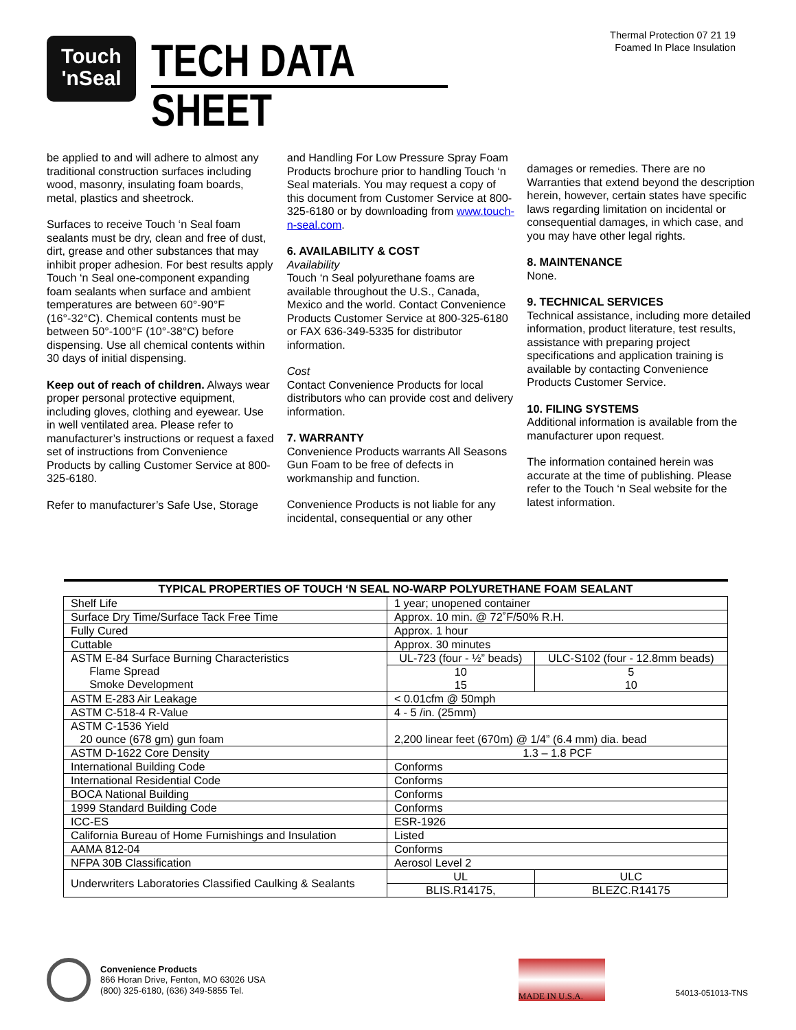Touch
'nSeal
TECH DATA SHEET
Thermal Protection 07 21 19
Foamed In Place Insulation
be applied to and will adhere to almost any traditional construction surfaces including wood, masonry, insulating foam boards, metal, plastics and sheetrock.
Surfaces to receive Touch ‘n Seal foam sealants must be dry, clean and free of dust, dirt, grease and other substances that may inhibit proper adhesion. For best results apply Touch ‘n Seal one-component expanding foam sealants when surface and ambient temperatures are between 60°-90°F (16°-32°C). Chemical contents must be between 50°-100°F (10°-38°C) before dispensing. Use all chemical contents within 30 days of initial dispensing.
Keep out of reach of children. Always wear proper personal protective equipment, including gloves, clothing and eyewear. Use in well ventilated area. Please refer to manufacturer’s instructions or request a faxed set of instructions from Convenience Products by calling Customer Service at 800-325-6180.
Refer to manufacturer’s Safe Use, Storage
and Handling For Low Pressure Spray Foam Products brochure prior to handling Touch ‘n Seal materials. You may request a copy of this document from Customer Service at 800-325-6180 or by downloading from www.touch-n-seal.com.
6. AVAILABILITY & COST
Availability
Touch ‘n Seal polyurethane foams are available throughout the U.S., Canada, Mexico and the world. Contact Convenience Products Customer Service at 800-325-6180 or FAX 636-349-5335 for distributor information.
Cost
Contact Convenience Products for local distributors who can provide cost and delivery information.
7. WARRANTY
Convenience Products warrants All Seasons Gun Foam to be free of defects in workmanship and function.
Convenience Products is not liable for any incidental, consequential or any other
damages or remedies. There are no Warranties that extend beyond the description herein, however, certain states have specific laws regarding limitation on incidental or consequential damages, in which case, and you may have other legal rights.
8. MAINTENANCE
None.
9. TECHNICAL SERVICES
Technical assistance, including more detailed information, product literature, test results, assistance with preparing project specifications and application training is available by contacting Convenience Products Customer Service.
10. FILING SYSTEMS
Additional information is available from the manufacturer upon request.
The information contained herein was accurate at the time of publishing. Please refer to the Touch ‘n Seal website for the latest information.
| TYPICAL PROPERTIES OF TOUCH ‘N SEAL NO-WARP POLYURETHANE FOAM SEALANT | | |
| --- | --- | --- |
| Shelf Life | 1 year; unopened container | |
| Surface Dry Time/Surface Tack Free Time | Approx. 10 min. @ 72˚F/50% R.H. | |
| Fully Cured | Approx. 1 hour | |
| Cuttable | Approx. 30 minutes | |
| ASTM E-84 Surface Burning Characteristics Flame Spread Smoke Development | UL-723 (four - ½” beads) | ULC-S102 (four - 12.8mm beads) |
| | 10 15 | 5 10 |
| ASTM E-283 Air Leakage | < 0.01cfm @ 50mph | |
| ASTM C-518-4 R-Value | 4 - 5 /in. (25mm) | |
| ASTM C-1536 Yield 20 ounce (678 gm) gun foam | 2,200 linear feet (670m) @ 1/4” (6.4 mm) dia. bead | |
| ASTM D-1622 Core Density | 1.3 – 1.8 PCF | |
| International Building Code | Conforms | |
| International Residential Code | Conforms | |
| BOCA National Building | Conforms | |
| 1999 Standard Building Code | Conforms | |
| ICC-ES | ESR-1926 | |
| California Bureau of Home Furnishings and Insulation | Listed | |
| AAMA 812-04 | Conforms | |
| NFPA 30B Classification | Aerosol Level 2 | |
| Underwriters Laboratories Classified Caulking & Sealants | UL | ULC |
| | BLIS.R14175, | BLEZC.R14175 |
Convenience Products
866 Horan Drive, Fenton, MO 63026 USA
(800) 325-6180, (636) 349-5855 Tel.
MADE IN U.S.A.
54013-051013-TNS